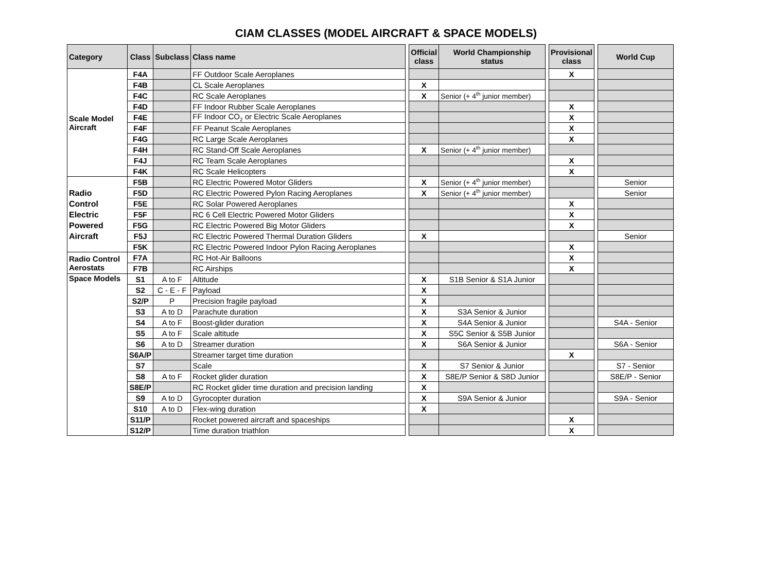CIAM CLASSES (MODEL AIRCRAFT & SPACE MODELS)
| Category | Class | Subclass | Class name | | Official class | World Championship status | | Provisional class | | World Cup |
| Scale Model Aircraft | F4A | | FF Outdoor Scale Aeroplanes | | | | | X | | |
| | F4B | | CL Scale Aeroplanes | | X | | | | | |
| | F4C | | RC Scale Aeroplanes | | X | Senior (+ 4<sup>th</sup> junior member) | | | | |
| | F4D | | FF Indoor Rubber Scale Aeroplanes | | | | | X | | |
| | F4E | | FF Indoor CO<sub>2</sub> or Electric Scale Aeroplanes | | | | | X | | |
| | F4F | | FF Peanut Scale Aeroplanes | | | | | X | | |
| | F4G | | RC Large Scale Aeroplanes | | | | | X | | |
| | F4H | | RC Stand-Off Scale Aeroplanes | | X | Senior (+ 4<sup>th</sup> junior member) | | | | |
| | F4J | | RC Team Scale Aeroplanes | | | | | X | | |
| | F4K | | RC Scale Helicopters | | | | | X | | |
| Radio Control Electric Powered Aircraft | F5B | | RC Electric Powered Motor Gliders | | X | Senior (+ 4<sup>th</sup> junior member) | | | | Senior |
| | F5D | | RC Electric Powered Pylon Racing Aeroplanes | | X | Senior (+ 4<sup>th</sup> junior member) | | | | Senior |
| | F5E | | RC Solar Powered Aeroplanes | | | | | X | | |
| | F5F | | RC 6 Cell Electric Powered Motor Gliders | | | | | X | | |
| | F5G | | RC Electric Powered Big Motor Gliders | | | | | X | | |
| | F5J | | RC Electric Powered Thermal Duration Gliders | | X | | | | | Senior |
| | F5K | | RC Electric Powered Indoor Pylon Racing Aeroplanes | | | | | X | | |
| Radio Control Aerostats | F7A | | RC Hot-Air Balloons | | | | | X | | |
| | F7B | | RC Airships | | | | | X | | |
| Space Models | S1 | A to F | Altitude | | X | S1B Senior & S1A Junior | | | | |
| | S2 | C - E - F | Payload | | X | | | | | |
| | S2/P | P | Precision fragile payload | | X | | | | | |
| | S3 | A to D | Parachute duration | | X | S3A Senior & Junior | | | | |
| | S4 | A to F | Boost-glider duration | | X | S4A Senior & Junior | | | | S4A - Senior |
| | S5 | A to F | Scale altitude | | X | S5C Senior & S5B Junior | | | | |
| | S6 | A to D | Streamer duration | | X | S6A Senior & Junior | | | | S6A - Senior |
| | S6A/P | | Streamer target time duration | | | | | X | | |
| | S7 | | Scale | | X | S7 Senior & Junior | | | | S7 - Senior |
| | S8 | A to F | Rocket glider duration | | X | S8E/P Senior & S8D Junior | | | | S8E/P - Senior |
| | S8E/P | | RC Rocket glider time duration and precision landing | | X | | | | | |
| | S9 | A to D | Gyrocopter duration | | X | S9A Senior & Junior | | | | S9A - Senior |
| | S10 | A to D | Flex-wing duration | | X | | | | | |
| | S11/P | | Rocket powered aircraft and spaceships | | | | | X | | |
| | S12/P | | Time duration triathlon | | | | | X | | |